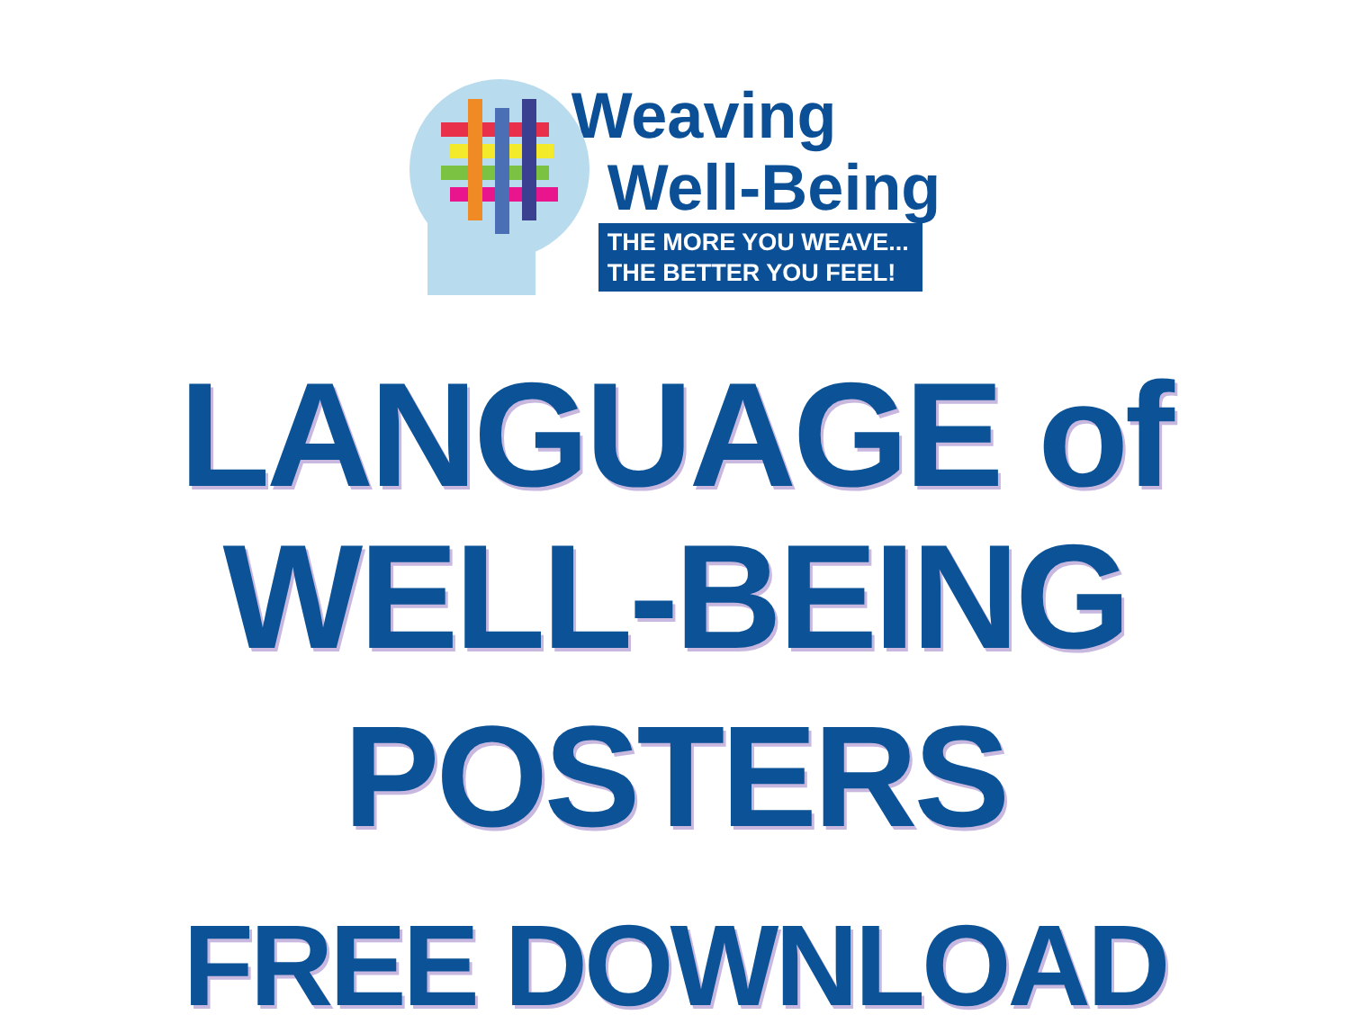Weaving
Well-Being
THE MORE YOU WEAVE...
THE BETTER YOU FEEL!
LANGUAGE of WELL-BEING
POSTERS
FREE DOWNLOAD